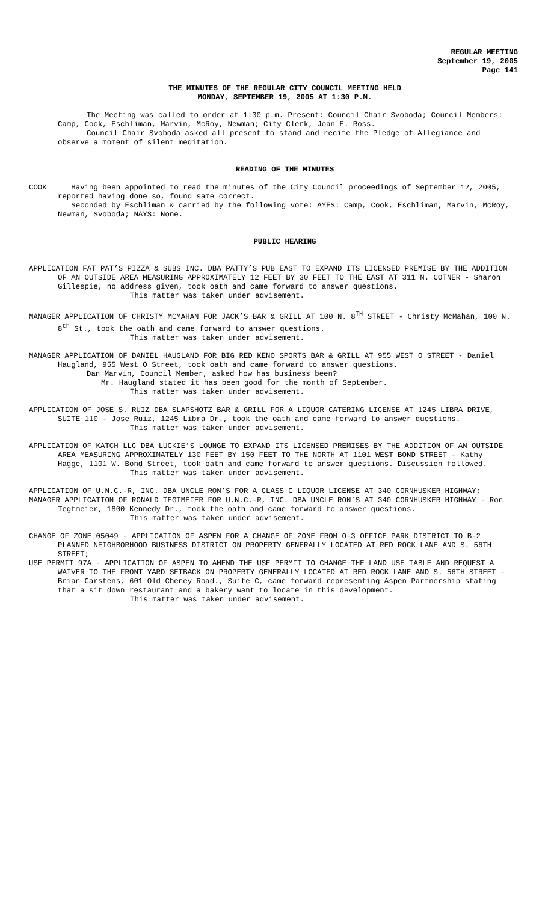REGULAR MEETING
September 19, 2005
Page 141
THE MINUTES OF THE REGULAR CITY COUNCIL MEETING HELD
MONDAY, SEPTEMBER 19, 2005 AT 1:30 P.M.
The Meeting was called to order at 1:30 p.m. Present: Council Chair Svoboda; Council Members: Camp, Cook, Eschliman, Marvin, McRoy, Newman; City Clerk, Joan E. Ross.
Council Chair Svoboda asked all present to stand and recite the Pledge of Allegiance and observe a moment of silent meditation.
READING OF THE MINUTES
COOK Having been appointed to read the minutes of the City Council proceedings of September 12, 2005, reported having done so, found same correct.
Seconded by Eschliman & carried by the following vote: AYES: Camp, Cook, Eschliman, Marvin, McRoy, Newman, Svoboda; NAYS: None.
PUBLIC HEARING
APPLICATION FAT PAT’S PIZZA & SUBS INC. DBA PATTY’S PUB EAST TO EXPAND ITS LICENSED PREMISE BY THE ADDITION OF AN OUTSIDE AREA MEASURING APPROXIMATELY 12 FEET BY 30 FEET TO THE EAST AT 311 N. COTNER - Sharon Gillespie, no address given, took oath and came forward to answer questions.
This matter was taken under advisement.
MANAGER APPLICATION OF CHRISTY MCMAHAN FOR JACK’S BAR & GRILL AT 100 N. 8<sup>TH</sup> STREET - Christy McMahan, 100 N. 8<sup>th</sup> St., took the oath and came forward to answer questions.
This matter was taken under advisement.
MANAGER APPLICATION OF DANIEL HAUGLAND FOR BIG RED KENO SPORTS BAR & GRILL AT 955 WEST O STREET - Daniel Haugland, 955 West O Street, took oath and came forward to answer questions.
Dan Marvin, Council Member, asked how has business been?
Mr. Haugland stated it has been good for the month of September.
This matter was taken under advisement.
APPLICATION OF JOSE S. RUIZ DBA SLAPSHOTZ BAR & GRILL FOR A LIQUOR CATERING LICENSE AT 1245 LIBRA DRIVE, SUITE 110 - Jose Ruiz, 1245 Libra Dr., took the oath and came forward to answer questions.
This matter was taken under advisement.
APPLICATION OF KATCH LLC DBA LUCKIE’S LOUNGE TO EXPAND ITS LICENSED PREMISES BY THE ADDITION OF AN OUTSIDE AREA MEASURING APPROXIMATELY 130 FEET BY 150 FEET TO THE NORTH AT 1101 WEST BOND STREET - Kathy Hagge, 1101 W. Bond Street, took oath and came forward to answer questions. Discussion followed.
This matter was taken under advisement.
APPLICATION OF U.N.C.-R, INC. DBA UNCLE RON’S FOR A CLASS C LIQUOR LICENSE AT 340 CORNHUSKER HIGHWAY;
MANAGER APPLICATION OF RONALD TEGTMEIER FOR U.N.C.-R, INC. DBA UNCLE RON’S AT 340 CORNHUSKER HIGHWAY - Ron Tegtmeier, 1800 Kennedy Dr., took the oath and came forward to answer questions.
This matter was taken under advisement.
CHANGE OF ZONE 05049 - APPLICATION OF ASPEN FOR A CHANGE OF ZONE FROM O-3 OFFICE PARK DISTRICT TO B-2 PLANNED NEIGHBORHOOD BUSINESS DISTRICT ON PROPERTY GENERALLY LOCATED AT RED ROCK LANE AND S. 56TH STREET;
USE PERMIT 97A - APPLICATION OF ASPEN TO AMEND THE USE PERMIT TO CHANGE THE LAND USE TABLE AND REQUEST A WAIVER TO THE FRONT YARD SETBACK ON PROPERTY GENERALLY LOCATED AT RED ROCK LANE AND S. 56TH STREET - Brian Carstens, 601 Old Cheney Road., Suite C, came forward representing Aspen Partnership stating that a sit down restaurant and a bakery want to locate in this development.
This matter was taken under advisement.